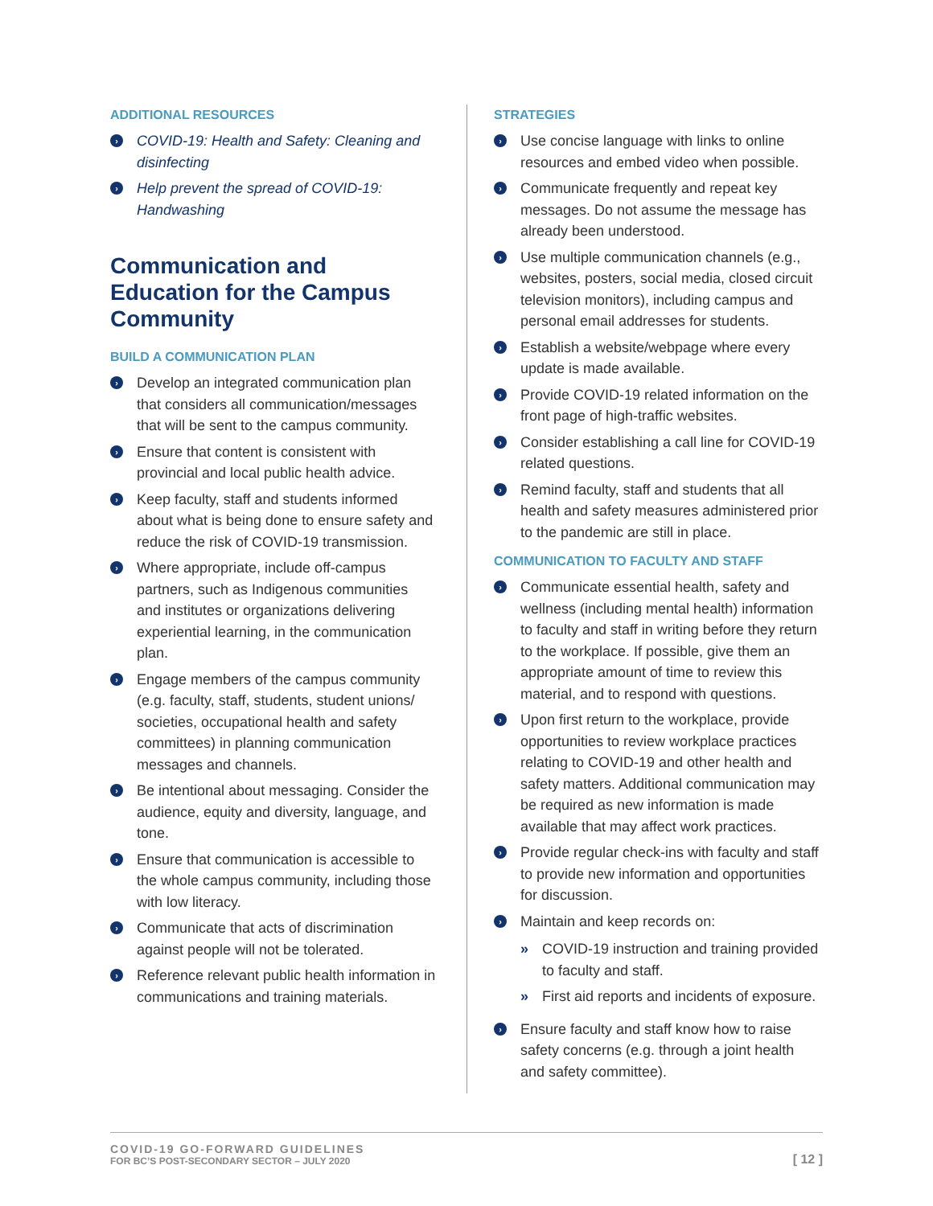ADDITIONAL RESOURCES
› COVID-19: Health and Safety: Cleaning and disinfecting
› Help prevent the spread of COVID-19: Handwashing
Communication and Education for the Campus Community
BUILD A COMMUNICATION PLAN
› Develop an integrated communication plan that considers all communication/messages that will be sent to the campus community.
› Ensure that content is consistent with provincial and local public health advice.
› Keep faculty, staff and students informed about what is being done to ensure safety and reduce the risk of COVID-19 transmission.
› Where appropriate, include off-campus partners, such as Indigenous communities and institutes or organizations delivering experiential learning, in the communication plan.
› Engage members of the campus community (e.g. faculty, staff, students, student unions/ societies, occupational health and safety committees) in planning communication messages and channels.
› Be intentional about messaging. Consider the audience, equity and diversity, language, and tone.
› Ensure that communication is accessible to the whole campus community, including those with low literacy.
› Communicate that acts of discrimination against people will not be tolerated.
› Reference relevant public health information in communications and training materials.
STRATEGIES
› Use concise language with links to online resources and embed video when possible.
› Communicate frequently and repeat key messages. Do not assume the message has already been understood.
› Use multiple communication channels (e.g., websites, posters, social media, closed circuit television monitors), including campus and personal email addresses for students.
› Establish a website/webpage where every update is made available.
› Provide COVID-19 related information on the front page of high-traffic websites.
› Consider establishing a call line for COVID-19 related questions.
› Remind faculty, staff and students that all health and safety measures administered prior to the pandemic are still in place.
COMMUNICATION TO FACULTY AND STAFF
› Communicate essential health, safety and wellness (including mental health) information to faculty and staff in writing before they return to the workplace. If possible, give them an appropriate amount of time to review this material, and to respond with questions.
› Upon first return to the workplace, provide opportunities to review workplace practices relating to COVID-19 and other health and safety matters. Additional communication may be required as new information is made available that may affect work practices.
› Provide regular check-ins with faculty and staff to provide new information and opportunities for discussion.
› Maintain and keep records on:
» COVID-19 instruction and training provided to faculty and staff.
» First aid reports and incidents of exposure.
› Ensure faculty and staff know how to raise safety concerns (e.g. through a joint health and safety committee).
COVID-19 GO-FORWARD GUIDELINES
FOR BC’S POST-SECONDARY SECTOR – JULY 2020
[ 12 ]